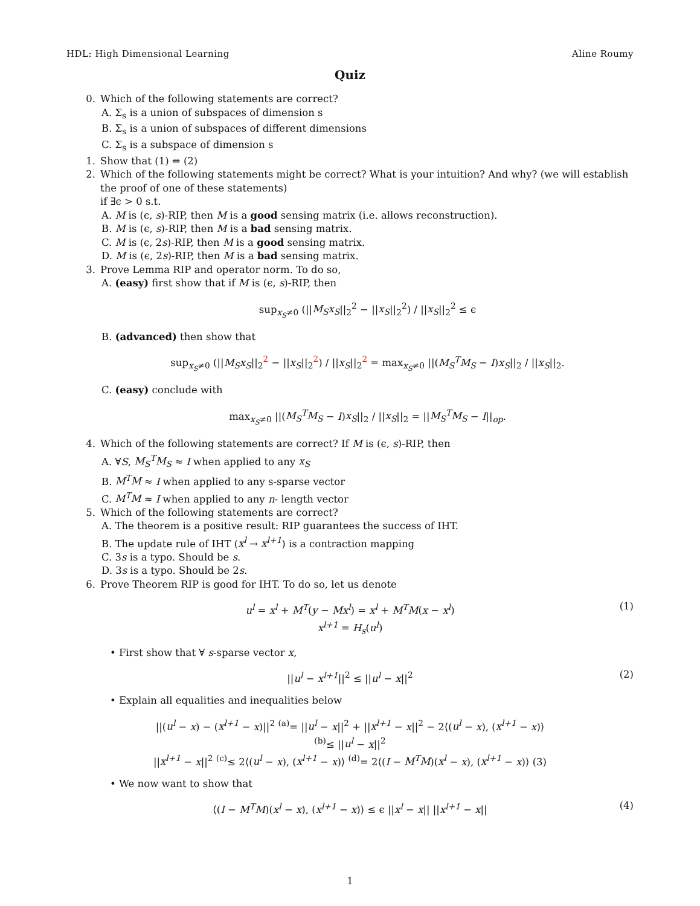HDL: High Dimensional Learning Aline Roumy
Quiz
0. Which of the following statements are correct?
A. Σ<sub>s</sub> is a union of subspaces of dimension s
B. Σ<sub>s</sub> is a union of subspaces of different dimensions
C. Σ<sub>s</sub> is a subspace of dimension s
1. Show that (1) ⇔ (2)
2. Which of the following statements might be correct? What is your intuition? And why? (we will establish the proof of one of these statements)
if ∃ϵ > 0 s.t.
A. M is (ϵ, s)-RIP, then M is a good sensing matrix (i.e. allows reconstruction).
B. M is (ϵ, s)-RIP, then M is a bad sensing matrix.
C. M is (ϵ, 2s)-RIP, then M is a good sensing matrix.
D. M is (ϵ, 2s)-RIP, then M is a bad sensing matrix.
3. Prove Lemma RIP and operator norm. To do so,
A. (easy) first show that if M is (ϵ, s)-RIP, then
sup<sub>x<sub>S</sub>≠0</sub> (||M<sub>S</sub>x<sub>S</sub>||<sub>2</sub><sup>2</sup> − ||x<sub>S</sub>||<sub>2</sub><sup>2</sup>) / ||x<sub>S</sub>||<sub>2</sub><sup>2</sup> ≤ ϵ
B. (advanced) then show that
sup<sub>x<sub>S</sub>≠0</sub> (||M<sub>S</sub>x<sub>S</sub>||<sub>2</sub><sup>2</sup> − ||x<sub>S</sub>||<sub>2</sub><sup>2</sup>) / ||x<sub>S</sub>||<sub>2</sub><sup>2</sup> = max<sub>x<sub>S</sub>≠0</sub> ||(M<sub>S</sub><sup>T</sup>M<sub>S</sub> − I)x<sub>S</sub>||<sub>2</sub> / ||x<sub>S</sub>||<sub>2</sub>.
C. (easy) conclude with
max<sub>x<sub>S</sub>≠0</sub> ||(M<sub>S</sub><sup>T</sup>M<sub>S</sub> − I)x<sub>S</sub>||<sub>2</sub> / ||x<sub>S</sub>||<sub>2</sub> = ||M<sub>S</sub><sup>T</sup>M<sub>S</sub> − I||<sub>op</sub>.
4. Which of the following statements are correct? If M is (ϵ, s)-RIP, then
A. ∀S, M<sub>S</sub><sup>T</sup>M<sub>S</sub> ≈ I when applied to any x<sub>S</sub>
B. M<sup>T</sup>M ≈ I when applied to any s-sparse vector
C. M<sup>T</sup>M ≈ I when applied to any n- length vector
5. Which of the following statements are correct?
A. The theorem is a positive result: RIP guarantees the success of IHT.
B. The update rule of IHT (x<sup>l</sup> → x<sup>l+1</sup>) is a contraction mapping
C. 3s is a typo. Should be s.
D. 3s is a typo. Should be 2s.
6. Prove Theorem RIP is good for IHT. To do so, let us denote
u<sup>l</sup> = x<sup>l</sup> + M<sup>T</sup>(y − Mx<sup>l</sup>) = x<sup>l</sup> + M<sup>T</sup>M(x − x<sup>l</sup>) (1)
x<sup>l+1</sup> = H<sub>s</sub>(u<sup>l</sup>)
• First show that ∀ s-sparse vector x,
||u<sup>l</sup> − x<sup>l+1</sup>||<sup>2</sup> ≤ ||u<sup>l</sup> − x||<sup>2</sup> (2)
• Explain all equalities and inequalities below
||(u<sup>l</sup> − x) − (x<sup>l+1</sup> − x)||<sup>2</sup> <sup>(a)</sup>= ||u<sup>l</sup> − x||<sup>2</sup> + ||x<sup>l+1</sup> − x||<sup>2</sup> − 2⟨(u<sup>l</sup> − x), (x<sup>l+1</sup> − x)⟩
<sup>(b)</sup>≤ ||u<sup>l</sup> − x||<sup>2</sup>
||x<sup>l+1</sup> − x||<sup>2</sup> <sup>(c)</sup>≤ 2⟨(u<sup>l</sup> − x), (x<sup>l+1</sup> − x)⟩ <sup>(d)</sup>= 2⟨(I − M<sup>T</sup>M)(x<sup>l</sup> − x), (x<sup>l+1</sup> − x)⟩ (3)
• We now want to show that
⟨(I − M<sup>T</sup>M)(x<sup>l</sup> − x), (x<sup>l+1</sup> − x)⟩ ≤ ϵ ||x<sup>l</sup> − x|| ||x<sup>l+1</sup> − x|| (4)
1